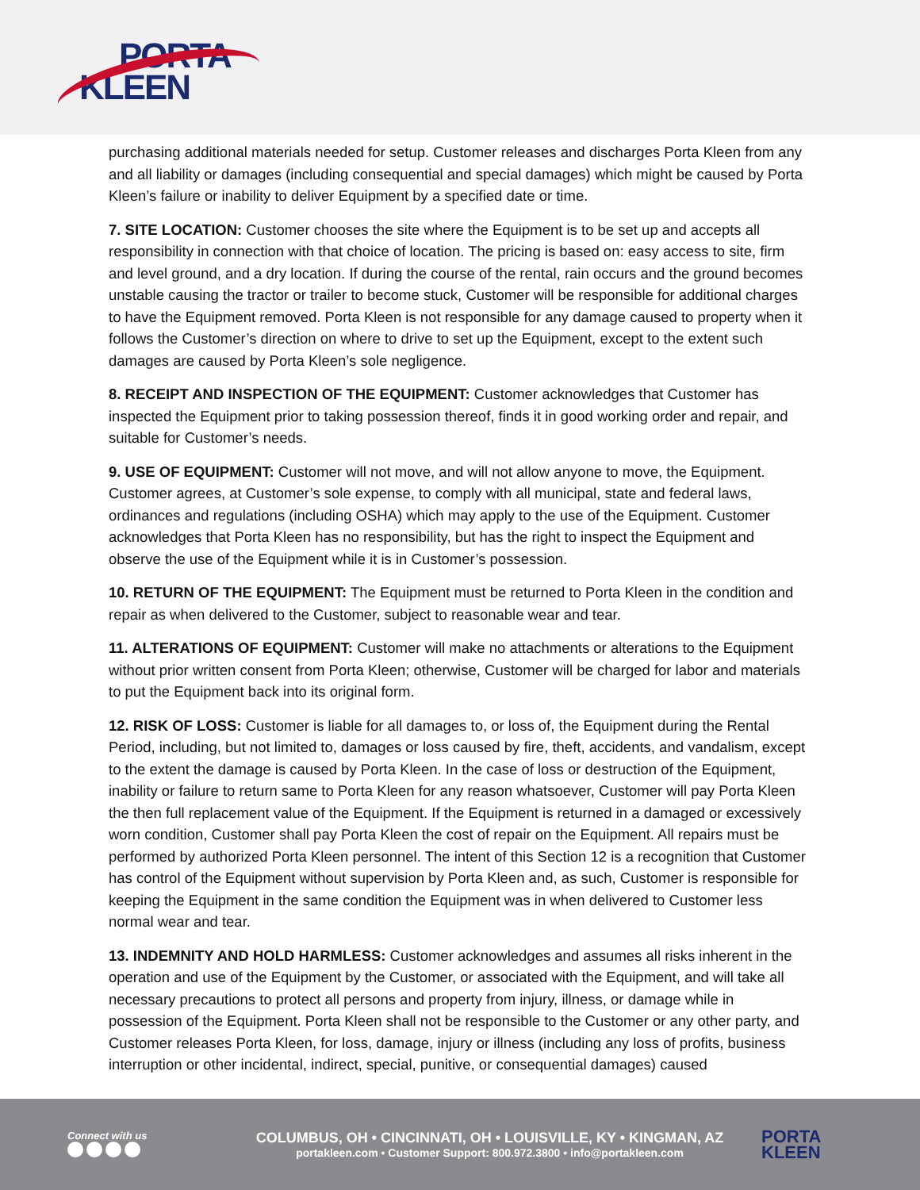PORTA
KLEEN
purchasing additional materials needed for setup. Customer releases and discharges Porta Kleen from any and all liability or damages (including consequential and special damages) which might be caused by Porta Kleen’s failure or inability to deliver Equipment by a specified date or time.
7. SITE LOCATION: Customer chooses the site where the Equipment is to be set up and accepts all responsibility in connection with that choice of location. The pricing is based on: easy access to site, firm and level ground, and a dry location. If during the course of the rental, rain occurs and the ground becomes unstable causing the tractor or trailer to become stuck, Customer will be responsible for additional charges to have the Equipment removed. Porta Kleen is not responsible for any damage caused to property when it follows the Customer’s direction on where to drive to set up the Equipment, except to the extent such damages are caused by Porta Kleen’s sole negligence.
8. RECEIPT AND INSPECTION OF THE EQUIPMENT: Customer acknowledges that Customer has inspected the Equipment prior to taking possession thereof, finds it in good working order and repair, and suitable for Customer’s needs.
9. USE OF EQUIPMENT: Customer will not move, and will not allow anyone to move, the Equipment. Customer agrees, at Customer’s sole expense, to comply with all municipal, state and federal laws, ordinances and regulations (including OSHA) which may apply to the use of the Equipment. Customer acknowledges that Porta Kleen has no responsibility, but has the right to inspect the Equipment and observe the use of the Equipment while it is in Customer’s possession.
10. RETURN OF THE EQUIPMENT: The Equipment must be returned to Porta Kleen in the condition and repair as when delivered to the Customer, subject to reasonable wear and tear.
11. ALTERATIONS OF EQUIPMENT: Customer will make no attachments or alterations to the Equipment without prior written consent from Porta Kleen; otherwise, Customer will be charged for labor and materials to put the Equipment back into its original form.
12. RISK OF LOSS: Customer is liable for all damages to, or loss of, the Equipment during the Rental Period, including, but not limited to, damages or loss caused by fire, theft, accidents, and vandalism, except to the extent the damage is caused by Porta Kleen. In the case of loss or destruction of the Equipment, inability or failure to return same to Porta Kleen for any reason whatsoever, Customer will pay Porta Kleen the then full replacement value of the Equipment. If the Equipment is returned in a damaged or excessively worn condition, Customer shall pay Porta Kleen the cost of repair on the Equipment. All repairs must be performed by authorized Porta Kleen personnel. The intent of this Section 12 is a recognition that Customer has control of the Equipment without supervision by Porta Kleen and, as such, Customer is responsible for keeping the Equipment in the same condition the Equipment was in when delivered to Customer less normal wear and tear.
13. INDEMNITY AND HOLD HARMLESS: Customer acknowledges and assumes all risks inherent in the operation and use of the Equipment by the Customer, or associated with the Equipment, and will take all necessary precautions to protect all persons and property from injury, illness, or damage while in possession of the Equipment. Porta Kleen shall not be responsible to the Customer or any other party, and Customer releases Porta Kleen, for loss, damage, injury or illness (including any loss of profits, business interruption or other incidental, indirect, special, punitive, or consequential damages) caused
Connect with us
COLUMBUS, OH • CINCINNATI, OH • LOUISVILLE, KY • KINGMAN, AZ
portakleen.com • Customer Support: 800.972.3800 • info@portakleen.com
PORTA
KLEEN